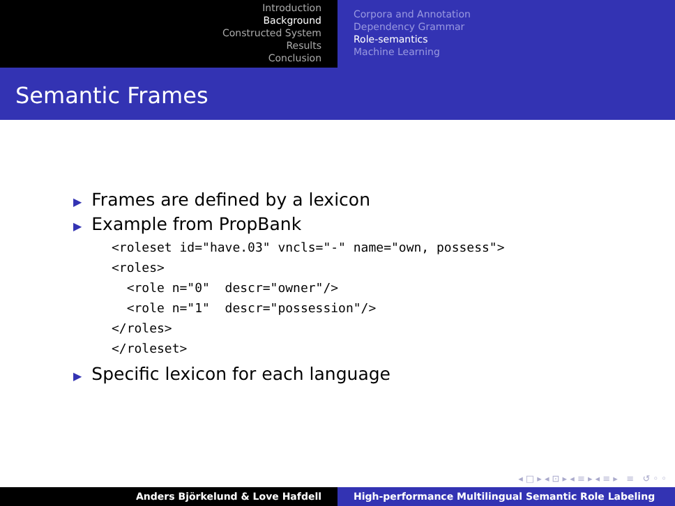Introduction
Background
Constructed System
Results
Conclusion
Corpora and Annotation
Dependency Grammar
Role-semantics
Machine Learning
Semantic Frames
▶ Frames are defined by a lexicon
▶ Example from PropBank
<roleset id="have.03" vncls="-" name="own, possess">
<roles>
  <role n="0"  descr="owner"/>
  <role n="1"  descr="possession"/>
</roles>
</roleset>
▶ Specific lexicon for each language
◂ □ ▸ ◂ ⊡ ▸ ◂ ≡ ▸ ◂ ≡ ▸ ≡ ↺ ◦ ◦
Anders Björkelund & Love Hafdell High-performance Multilingual Semantic Role Labeling